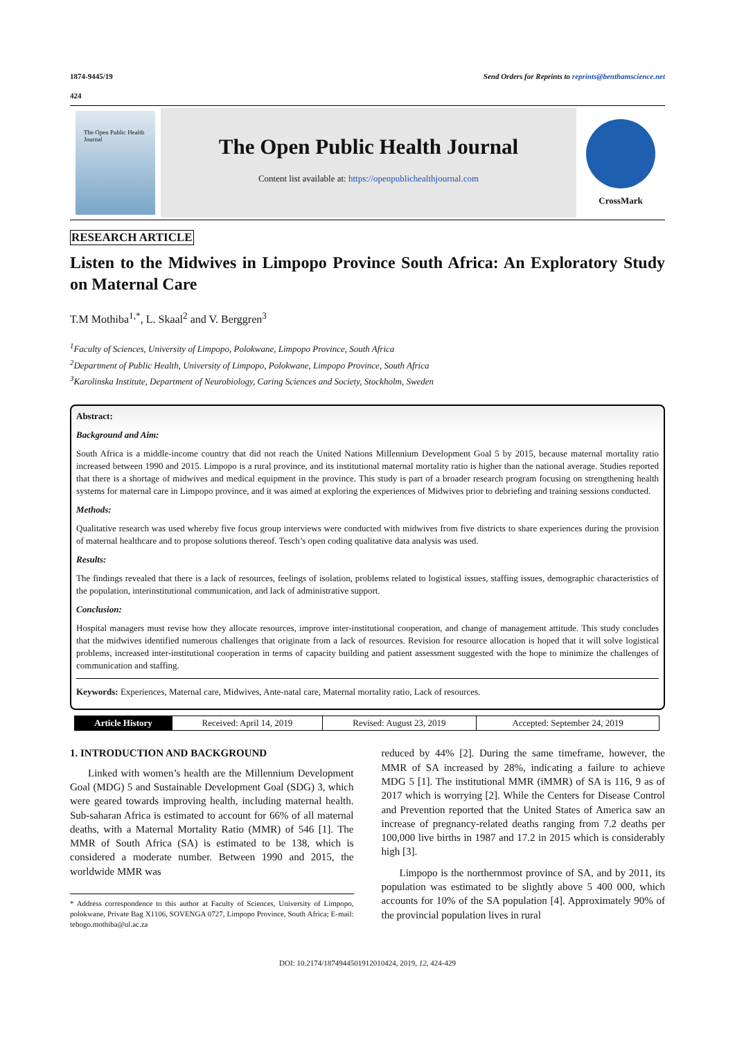1874-9445/19 Send Orders for Reprints to reprints@benthamscience.net
424
The Open Public Health Journal
The Open Public Health Journal
Content list available at: https://openpublichealthjournal.com
CrossMark
RESEARCH ARTICLE
Listen to the Midwives in Limpopo Province South Africa: An Exploratory Study on Maternal Care
T.M Mothiba<sup>1,*</sup>, L. Skaal<sup>2</sup> and V. Berggren<sup>3</sup>
<sup>1</sup> Faculty of Sciences, University of Limpopo, Polokwane, Limpopo Province, South Africa
<sup>2</sup> Department of Public Health, University of Limpopo, Polokwane, Limpopo Province, South Africa
<sup>3</sup> Karolinska Institute, Department of Neurobiology, Caring Sciences and Society, Stockholm, Sweden
Abstract:
Background and Aim:
South Africa is a middle-income country that did not reach the United Nations Millennium Development Goal 5 by 2015, because maternal mortality ratio increased between 1990 and 2015. Limpopo is a rural province, and its institutional maternal mortality ratio is higher than the national average. Studies reported that there is a shortage of midwives and medical equipment in the province. This study is part of a broader research program focusing on strengthening health systems for maternal care in Limpopo province, and it was aimed at exploring the experiences of Midwives prior to debriefing and training sessions conducted.
Methods:
Qualitative research was used whereby five focus group interviews were conducted with midwives from five districts to share experiences during the provision of maternal healthcare and to propose solutions thereof. Tesch’s open coding qualitative data analysis was used.
Results:
The findings revealed that there is a lack of resources, feelings of isolation, problems related to logistical issues, staffing issues, demographic characteristics of the population, interinstitutional communication, and lack of administrative support.
Conclusion:
Hospital managers must revise how they allocate resources, improve inter-institutional cooperation, and change of management attitude. This study concludes that the midwives identified numerous challenges that originate from a lack of resources. Revision for resource allocation is hoped that it will solve logistical problems, increased inter-institutional cooperation in terms of capacity building and patient assessment suggested with the hope to minimize the challenges of communication and staffing.
Keywords: Experiences, Maternal care, Midwives, Ante-natal care, Maternal mortality ratio, Lack of resources.
| Article History | Received: April 14, 2019 | Revised: August 23, 2019 | Accepted: September 24, 2019 |
1. INTRODUCTION AND BACKGROUND
Linked with women’s health are the Millennium Development Goal (MDG) 5 and Sustainable Development Goal (SDG) 3, which were geared towards improving health, including maternal health. Sub-saharan Africa is estimated to account for 66% of all maternal deaths, with a Maternal Mortality Ratio (MMR) of 546 [1]. The MMR of South Africa (SA) is estimated to be 138, which is considered a moderate number. Between 1990 and 2015, the worldwide MMR was
* Address correspondence to this author at Faculty of Sciences, University of Limpopo, polokwane, Private Bag X1106, SOVENGA 0727, Limpopo Province, South Africa; E-mail: tebogo.mothiba@ul.ac.za
reduced by 44% [2]. During the same timeframe, however, the MMR of SA increased by 28%, indicating a failure to achieve MDG 5 [1]. The institutional MMR (iMMR) of SA is 116, 9 as of 2017 which is worrying [2]. While the Centers for Disease Control and Prevention reported that the United States of America saw an increase of pregnancy-related deaths ranging from 7.2 deaths per 100,000 live births in 1987 and 17.2 in 2015 which is considerably high [3].
Limpopo is the northernmost province of SA, and by 2011, its population was estimated to be slightly above 5 400 000, which accounts for 10% of the SA population [4]. Approximately 90% of the provincial population lives in rural
DOI: 10.2174/1874944501912010424, 2019, 12, 424-429